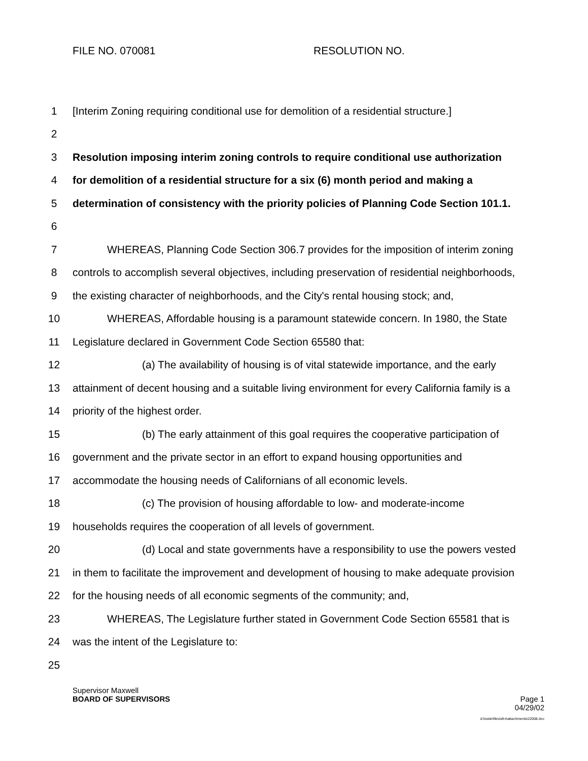FILE NO. 070081 RESOLUTION NO.
1 [Interim Zoning requiring conditional use for demolition of a residential structure.]
2
3 Resolution imposing interim zoning controls to require conditional use authorization
4 for demolition of a residential structure for a six (6) month period and making a
5 determination of consistency with the priority policies of Planning Code Section 101.1.
6
7 WHEREAS, Planning Code Section 306.7 provides for the imposition of interim zoning
8 controls to accomplish several objectives, including preservation of residential neighborhoods,
9 the existing character of neighborhoods, and the City's rental housing stock; and,
10 WHEREAS, Affordable housing is a paramount statewide concern. In 1980, the State
11 Legislature declared in Government Code Section 65580 that:
12 (a) The availability of housing is of vital statewide importance, and the early
13 attainment of decent housing and a suitable living environment for every California family is a
14 priority of the highest order.
15 (b) The early attainment of this goal requires the cooperative participation of
16 government and the private sector in an effort to expand housing opportunities and
17 accommodate the housing needs of Californians of all economic levels.
18 (c) The provision of housing affordable to low- and moderate-income
19 households requires the cooperation of all levels of government.
20 (d) Local and state governments have a responsibility to use the powers vested
21 in them to facilitate the improvement and development of housing to make adequate provision
22 for the housing needs of all economic segments of the community; and,
23 WHEREAS, The Legislature further stated in Government Code Section 65581 that is
24 was the intent of the Legislature to:
25
Supervisor Maxwell
BOARD OF SUPERVISORS Page 1
04/29/02
d:\insite\files\sfrn\attachments\22008.doc